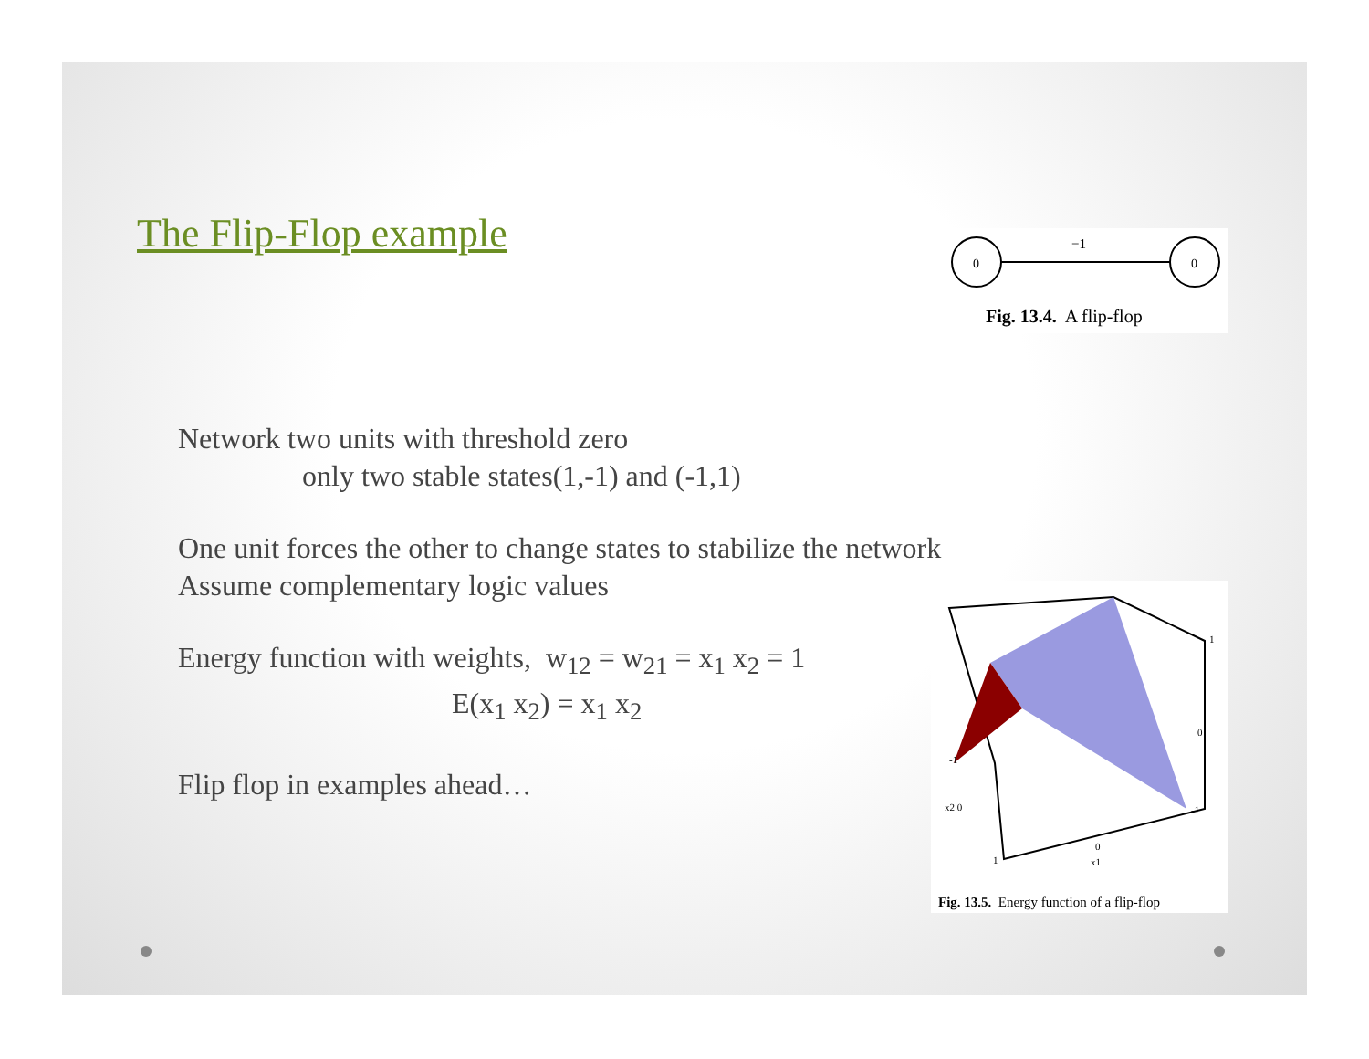The Flip-Flop example
0
0
−1
Fig. 13.4. A flip-flop
Network two units with threshold zero
only two stable states(1,-1) and (-1,1)
One unit forces the other to change states to stabilize the network
Assume complementary logic values
Energy function with weights, w<sub>12</sub> = w<sub>21</sub> = x<sub>1</sub> x<sub>2</sub> = 1
E(x<sub>1</sub> x<sub>2</sub>) = x<sub>1</sub> x<sub>2</sub>
Flip flop in examples ahead…
-1
x2 0
1
0
-1
0
x1
1
Fig. 13.5. Energy function of a flip-flop